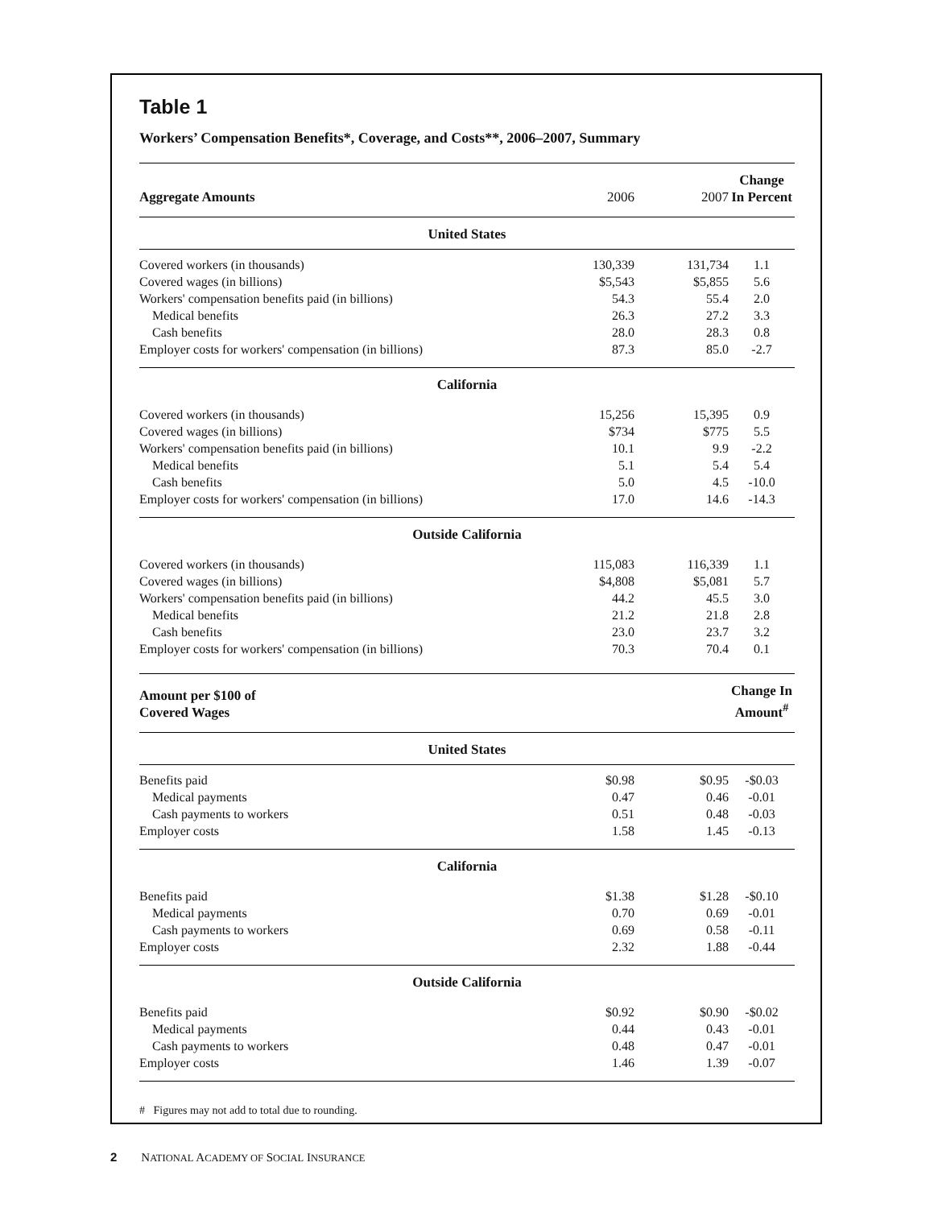Table 1
Workers’ Compensation Benefits*, Coverage, and Costs**, 2006–2007, Summary
| Aggregate Amounts | 2006 | 2007 | Change In Percent |
| --- | --- | --- | --- |
| United States | | | |
| Covered workers (in thousands) | 130,339 | 131,734 | 1.1 |
| Covered wages (in billions) | $5,543 | $5,855 | 5.6 |
| Workers' compensation benefits paid (in billions) | 54.3 | 55.4 | 2.0 |
| Medical benefits | 26.3 | 27.2 | 3.3 |
| Cash benefits | 28.0 | 28.3 | 0.8 |
| Employer costs for workers' compensation (in billions) | 87.3 | 85.0 | -2.7 |
| California | | | |
| Covered workers (in thousands) | 15,256 | 15,395 | 0.9 |
| Covered wages (in billions) | $734 | $775 | 5.5 |
| Workers' compensation benefits paid (in billions) | 10.1 | 9.9 | -2.2 |
| Medical benefits | 5.1 | 5.4 | 5.4 |
| Cash benefits | 5.0 | 4.5 | -10.0 |
| Employer costs for workers' compensation (in billions) | 17.0 | 14.6 | -14.3 |
| Outside California | | | |
| Covered workers (in thousands) | 115,083 | 116,339 | 1.1 |
| Covered wages (in billions) | $4,808 | $5,081 | 5.7 |
| Workers' compensation benefits paid (in billions) | 44.2 | 45.5 | 3.0 |
| Medical benefits | 21.2 | 21.8 | 2.8 |
| Cash benefits | 23.0 | 23.7 | 3.2 |
| Employer costs for workers' compensation (in billions) | 70.3 | 70.4 | 0.1 |
| Amount per $100 of Covered Wages | | | Change In Amount<sup>#</sup> |
| United States | | | |
| Benefits paid | $0.98 | $0.95 | -$0.03 |
| Medical payments | 0.47 | 0.46 | -0.01 |
| Cash payments to workers | 0.51 | 0.48 | -0.03 |
| Employer costs | 1.58 | 1.45 | -0.13 |
| California | | | |
| Benefits paid | $1.38 | $1.28 | -$0.10 |
| Medical payments | 0.70 | 0.69 | -0.01 |
| Cash payments to workers | 0.69 | 0.58 | -0.11 |
| Employer costs | 2.32 | 1.88 | -0.44 |
| Outside California | | | |
| Benefits paid | $0.92 | $0.90 | -$0.02 |
| Medical payments | 0.44 | 0.43 | -0.01 |
| Cash payments to workers | 0.48 | 0.47 | -0.01 |
| Employer costs | 1.46 | 1.39 | -0.07 |
# Figures may not add to total due to rounding.
2 NATIONAL ACADEMY OF SOCIAL INSURANCE